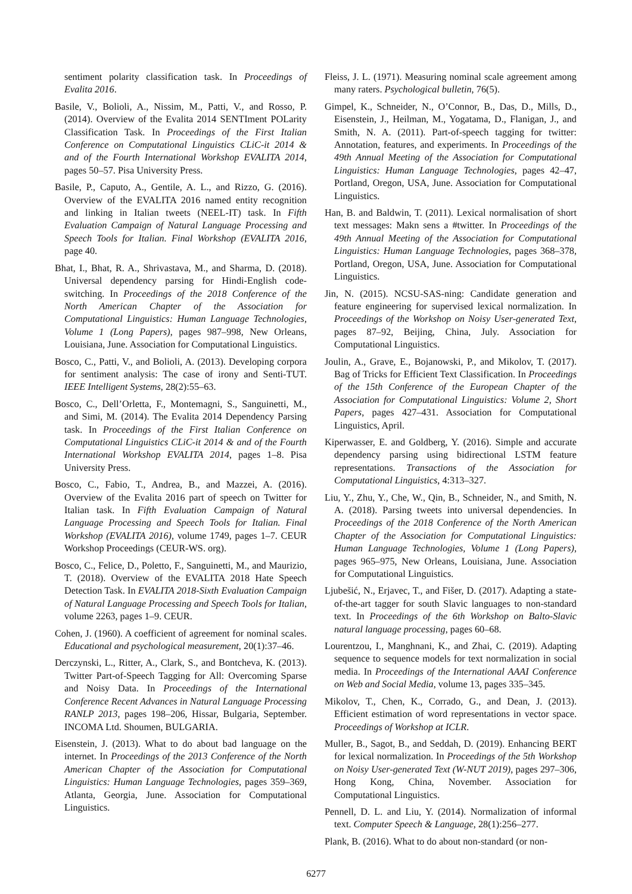sentiment polarity classification task. In Proceedings of Evalita 2016.
Basile, V., Bolioli, A., Nissim, M., Patti, V., and Rosso, P. (2014). Overview of the Evalita 2014 SENTIment POLarity Classification Task. In Proceedings of the First Italian Conference on Computational Linguistics CLiC-it 2014 & and of the Fourth International Workshop EVALITA 2014, pages 50–57. Pisa University Press.
Basile, P., Caputo, A., Gentile, A. L., and Rizzo, G. (2016). Overview of the EVALITA 2016 named entity recognition and linking in Italian tweets (NEEL-IT) task. In Fifth Evaluation Campaign of Natural Language Processing and Speech Tools for Italian. Final Workshop (EVALITA 2016, page 40.
Bhat, I., Bhat, R. A., Shrivastava, M., and Sharma, D. (2018). Universal dependency parsing for Hindi-English code-switching. In Proceedings of the 2018 Conference of the North American Chapter of the Association for Computational Linguistics: Human Language Technologies, Volume 1 (Long Papers), pages 987–998, New Orleans, Louisiana, June. Association for Computational Linguistics.
Bosco, C., Patti, V., and Bolioli, A. (2013). Developing corpora for sentiment analysis: The case of irony and Senti-TUT. IEEE Intelligent Systems, 28(2):55–63.
Bosco, C., Dell’Orletta, F., Montemagni, S., Sanguinetti, M., and Simi, M. (2014). The Evalita 2014 Dependency Parsing task. In Proceedings of the First Italian Conference on Computational Linguistics CLiC-it 2014 & and of the Fourth International Workshop EVALITA 2014, pages 1–8. Pisa University Press.
Bosco, C., Fabio, T., Andrea, B., and Mazzei, A. (2016). Overview of the Evalita 2016 part of speech on Twitter for Italian task. In Fifth Evaluation Campaign of Natural Language Processing and Speech Tools for Italian. Final Workshop (EVALITA 2016), volume 1749, pages 1–7. CEUR Workshop Proceedings (CEUR-WS. org).
Bosco, C., Felice, D., Poletto, F., Sanguinetti, M., and Maurizio, T. (2018). Overview of the EVALITA 2018 Hate Speech Detection Task. In EVALITA 2018-Sixth Evaluation Campaign of Natural Language Processing and Speech Tools for Italian, volume 2263, pages 1–9. CEUR.
Cohen, J. (1960). A coefficient of agreement for nominal scales. Educational and psychological measurement, 20(1):37–46.
Derczynski, L., Ritter, A., Clark, S., and Bontcheva, K. (2013). Twitter Part-of-Speech Tagging for All: Overcoming Sparse and Noisy Data. In Proceedings of the International Conference Recent Advances in Natural Language Processing RANLP 2013, pages 198–206, Hissar, Bulgaria, September. INCOMA Ltd. Shoumen, BULGARIA.
Eisenstein, J. (2013). What to do about bad language on the internet. In Proceedings of the 2013 Conference of the North American Chapter of the Association for Computational Linguistics: Human Language Technologies, pages 359–369, Atlanta, Georgia, June. Association for Computational Linguistics.
Fleiss, J. L. (1971). Measuring nominal scale agreement among many raters. Psychological bulletin, 76(5).
Gimpel, K., Schneider, N., O’Connor, B., Das, D., Mills, D., Eisenstein, J., Heilman, M., Yogatama, D., Flanigan, J., and Smith, N. A. (2011). Part-of-speech tagging for twitter: Annotation, features, and experiments. In Proceedings of the 49th Annual Meeting of the Association for Computational Linguistics: Human Language Technologies, pages 42–47, Portland, Oregon, USA, June. Association for Computational Linguistics.
Han, B. and Baldwin, T. (2011). Lexical normalisation of short text messages: Makn sens a #twitter. In Proceedings of the 49th Annual Meeting of the Association for Computational Linguistics: Human Language Technologies, pages 368–378, Portland, Oregon, USA, June. Association for Computational Linguistics.
Jin, N. (2015). NCSU-SAS-ning: Candidate generation and feature engineering for supervised lexical normalization. In Proceedings of the Workshop on Noisy User-generated Text, pages 87–92, Beijing, China, July. Association for Computational Linguistics.
Joulin, A., Grave, E., Bojanowski, P., and Mikolov, T. (2017). Bag of Tricks for Efficient Text Classification. In Proceedings of the 15th Conference of the European Chapter of the Association for Computational Linguistics: Volume 2, Short Papers, pages 427–431. Association for Computational Linguistics, April.
Kiperwasser, E. and Goldberg, Y. (2016). Simple and accurate dependency parsing using bidirectional LSTM feature representations. Transactions of the Association for Computational Linguistics, 4:313–327.
Liu, Y., Zhu, Y., Che, W., Qin, B., Schneider, N., and Smith, N. A. (2018). Parsing tweets into universal dependencies. In Proceedings of the 2018 Conference of the North American Chapter of the Association for Computational Linguistics: Human Language Technologies, Volume 1 (Long Papers), pages 965–975, New Orleans, Louisiana, June. Association for Computational Linguistics.
Ljubešić, N., Erjavec, T., and Fišer, D. (2017). Adapting a state-of-the-art tagger for south Slavic languages to non-standard text. In Proceedings of the 6th Workshop on Balto-Slavic natural language processing, pages 60–68.
Lourentzou, I., Manghnani, K., and Zhai, C. (2019). Adapting sequence to sequence models for text normalization in social media. In Proceedings of the International AAAI Conference on Web and Social Media, volume 13, pages 335–345.
Mikolov, T., Chen, K., Corrado, G., and Dean, J. (2013). Efficient estimation of word representations in vector space. Proceedings of Workshop at ICLR.
Muller, B., Sagot, B., and Seddah, D. (2019). Enhancing BERT for lexical normalization. In Proceedings of the 5th Workshop on Noisy User-generated Text (W-NUT 2019), pages 297–306, Hong Kong, China, November. Association for Computational Linguistics.
Pennell, D. L. and Liu, Y. (2014). Normalization of informal text. Computer Speech & Language, 28(1):256–277.
Plank, B. (2016). What to do about non-standard (or non-
6277